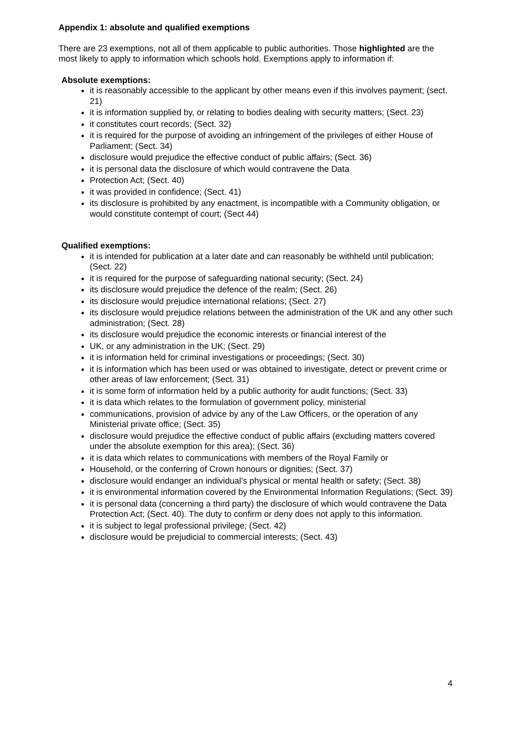Appendix 1: absolute and qualified exemptions
There are 23 exemptions, not all of them applicable to public authorities. Those highlighted are the most likely to apply to information which schools hold. Exemptions apply to information if:
Absolute exemptions:
it is reasonably accessible to the applicant by other means even if this involves payment; (sect. 21)
it is information supplied by, or relating to bodies dealing with security matters; (Sect. 23)
it constitutes court records; (Sect. 32)
it is required for the purpose of avoiding an infringement of the privileges of either House of Parliament; (Sect. 34)
disclosure would prejudice the effective conduct of public affairs; (Sect. 36)
it is personal data the disclosure of which would contravene the Data
Protection Act; (Sect. 40)
it was provided in confidence; (Sect. 41)
its disclosure is prohibited by any enactment, is incompatible with a Community obligation, or would constitute contempt of court; (Sect 44)
Qualified exemptions:
it is intended for publication at a later date and can reasonably be withheld until publication; (Sect. 22)
it is required for the purpose of safeguarding national security; (Sect. 24)
its disclosure would prejudice the defence of the realm; (Sect. 26)
its disclosure would prejudice international relations; (Sect. 27)
its disclosure would prejudice relations between the administration of the UK and any other such administration; (Sect. 28)
its disclosure would prejudice the economic interests or financial interest of the
UK, or any administration in the UK; (Sect. 29)
it is information held for criminal investigations or proceedings; (Sect. 30)
it is information which has been used or was obtained to investigate, detect or prevent crime or other areas of law enforcement; (Sect. 31)
it is some form of information held by a public authority for audit functions; (Sect. 33)
it is data which relates to the formulation of government policy, ministerial
communications, provision of advice by any of the Law Officers, or the operation of any Ministerial private office; (Sect. 35)
disclosure would prejudice the effective conduct of public affairs (excluding matters covered under the absolute exemption for this area); (Sect. 36)
it is data which relates to communications with members of the Royal Family or
Household, or the conferring of Crown honours or dignities; (Sect. 37)
disclosure would endanger an individual’s physical or mental health or safety; (Sect. 38)
it is environmental information covered by the Environmental Information Regulations; (Sect. 39)
it is personal data (concerning a third party) the disclosure of which would contravene the Data Protection Act; (Sect. 40). The duty to confirm or deny does not apply to this information.
it is subject to legal professional privilege; (Sect. 42)
disclosure would be prejudicial to commercial interests; (Sect. 43)
4